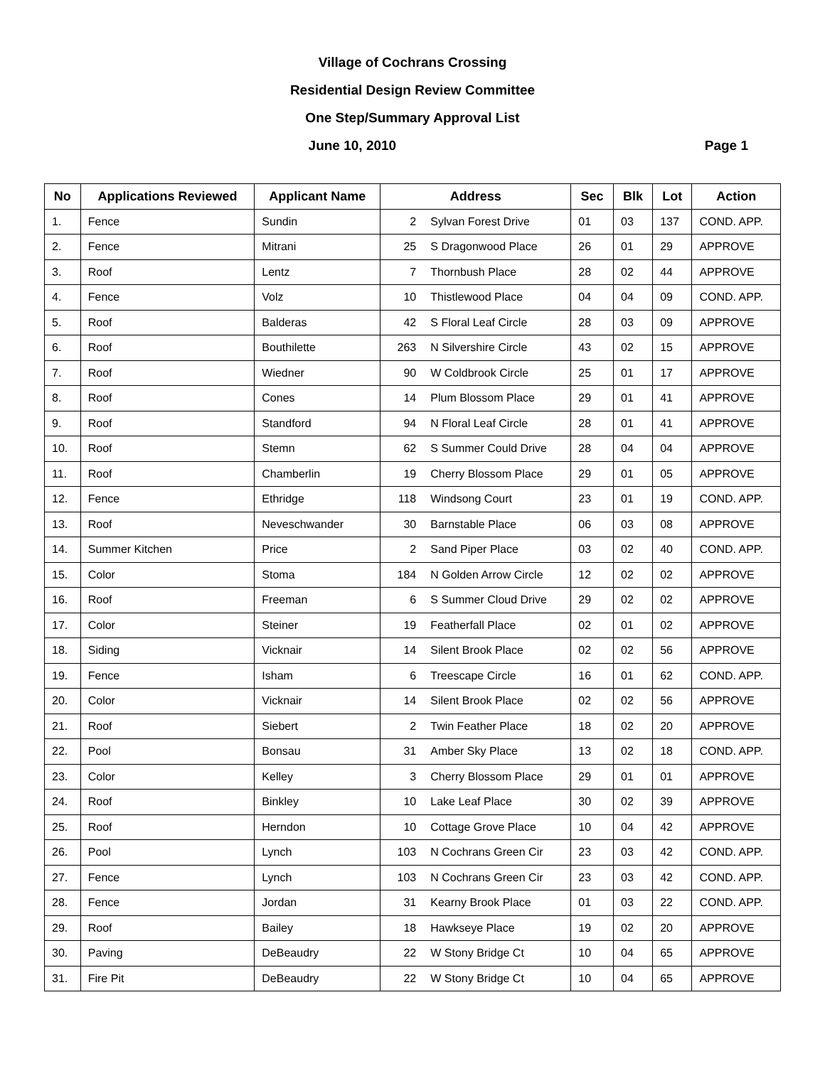Village of Cochrans Crossing
Residential Design Review Committee
One Step/Summary Approval List
Page 1 June 10, 2010
| No | Applications Reviewed | Applicant Name | Address | | Sec | Blk | Lot | Action |
| --- | --- | --- | --- | --- | --- | --- | --- | --- |
| 1. | Fence | Sundin | 2 | Sylvan Forest Drive | 01 | 03 | 137 | COND. APP. |
| 2. | Fence | Mitrani | 25 | S Dragonwood Place | 26 | 01 | 29 | APPROVE |
| 3. | Roof | Lentz | 7 | Thornbush Place | 28 | 02 | 44 | APPROVE |
| 4. | Fence | Volz | 10 | Thistlewood Place | 04 | 04 | 09 | COND. APP. |
| 5. | Roof | Balderas | 42 | S Floral Leaf Circle | 28 | 03 | 09 | APPROVE |
| 6. | Roof | Bouthilette | 263 | N Silvershire Circle | 43 | 02 | 15 | APPROVE |
| 7. | Roof | Wiedner | 90 | W Coldbrook Circle | 25 | 01 | 17 | APPROVE |
| 8. | Roof | Cones | 14 | Plum Blossom Place | 29 | 01 | 41 | APPROVE |
| 9. | Roof | Standford | 94 | N Floral Leaf Circle | 28 | 01 | 41 | APPROVE |
| 10. | Roof | Stemn | 62 | S Summer Could Drive | 28 | 04 | 04 | APPROVE |
| 11. | Roof | Chamberlin | 19 | Cherry Blossom Place | 29 | 01 | 05 | APPROVE |
| 12. | Fence | Ethridge | 118 | Windsong Court | 23 | 01 | 19 | COND. APP. |
| 13. | Roof | Neveschwander | 30 | Barnstable Place | 06 | 03 | 08 | APPROVE |
| 14. | Summer Kitchen | Price | 2 | Sand Piper Place | 03 | 02 | 40 | COND. APP. |
| 15. | Color | Stoma | 184 | N Golden Arrow Circle | 12 | 02 | 02 | APPROVE |
| 16. | Roof | Freeman | 6 | S Summer Cloud Drive | 29 | 02 | 02 | APPROVE |
| 17. | Color | Steiner | 19 | Featherfall Place | 02 | 01 | 02 | APPROVE |
| 18. | Siding | Vicknair | 14 | Silent Brook Place | 02 | 02 | 56 | APPROVE |
| 19. | Fence | Isham | 6 | Treescape Circle | 16 | 01 | 62 | COND. APP. |
| 20. | Color | Vicknair | 14 | Silent Brook Place | 02 | 02 | 56 | APPROVE |
| 21. | Roof | Siebert | 2 | Twin Feather Place | 18 | 02 | 20 | APPROVE |
| 22. | Pool | Bonsau | 31 | Amber Sky Place | 13 | 02 | 18 | COND. APP. |
| 23. | Color | Kelley | 3 | Cherry Blossom Place | 29 | 01 | 01 | APPROVE |
| 24. | Roof | Binkley | 10 | Lake Leaf Place | 30 | 02 | 39 | APPROVE |
| 25. | Roof | Herndon | 10 | Cottage Grove Place | 10 | 04 | 42 | APPROVE |
| 26. | Pool | Lynch | 103 | N Cochrans Green Cir | 23 | 03 | 42 | COND. APP. |
| 27. | Fence | Lynch | 103 | N Cochrans Green Cir | 23 | 03 | 42 | COND. APP. |
| 28. | Fence | Jordan | 31 | Kearny Brook Place | 01 | 03 | 22 | COND. APP. |
| 29. | Roof | Bailey | 18 | Hawkseye Place | 19 | 02 | 20 | APPROVE |
| 30. | Paving | DeBeaudry | 22 | W Stony Bridge Ct | 10 | 04 | 65 | APPROVE |
| 31. | Fire Pit | DeBeaudry | 22 | W Stony Bridge Ct | 10 | 04 | 65 | APPROVE |